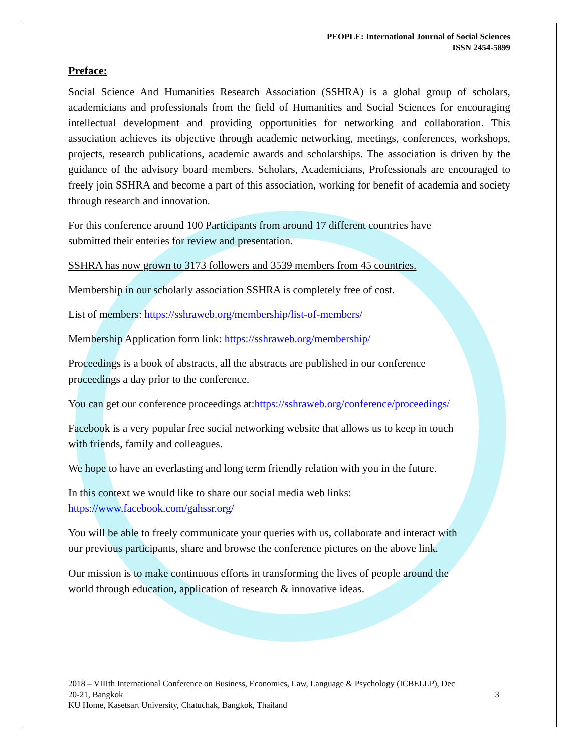PEOPLE: International Journal of Social Sciences
ISSN 2454-5899
Preface:
Social Science And Humanities Research Association (SSHRA) is a global group of scholars, academicians and professionals from the field of Humanities and Social Sciences for encouraging intellectual development and providing opportunities for networking and collaboration. This association achieves its objective through academic networking, meetings, conferences, workshops, projects, research publications, academic awards and scholarships. The association is driven by the guidance of the advisory board members. Scholars, Academicians, Professionals are encouraged to freely join SSHRA and become a part of this association, working for benefit of academia and society through research and innovation.
For this conference around 100 Participants from around 17 different countries have
submitted their enteries for review and presentation.
SSHRA has now grown to 3173 followers and 3539 members from 45 countries.
Membership in our scholarly association SSHRA is completely free of cost.
List of members: https://sshraweb.org/membership/list-of-members/
Membership Application form link: https://sshraweb.org/membership/
Proceedings is a book of abstracts, all the abstracts are published in our conference
proceedings a day prior to the conference.
You can get our conference proceedings at:https://sshraweb.org/conference/proceedings/
Facebook is a very popular free social networking website that allows us to keep in touch
with friends, family and colleagues.
We hope to have an everlasting and long term friendly relation with you in the future.
In this context we would like to share our social media web links:
https://www.facebook.com/gahssr.org/
You will be able to freely communicate your queries with us, collaborate and interact with
our previous participants, share and browse the conference pictures on the above link.
Our mission is to make continuous efforts in transforming the lives of people around the
world through education, application of research & innovative ideas.
2018 – VIIIth International Conference on Business, Economics, Law, Language & Psychology (ICBELLP), Dec
20-21, Bangkok 3
KU Home, Kasetsart University, Chatuchak, Bangkok, Thailand